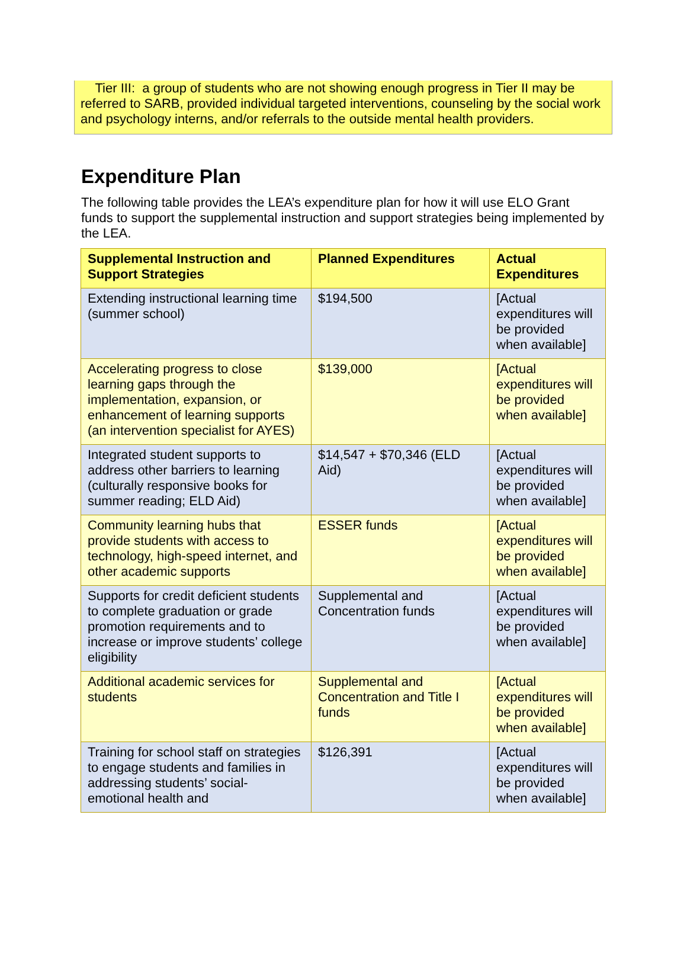Tier III: a group of students who are not showing enough progress in Tier II may be referred to SARB, provided individual targeted interventions, counseling by the social work and psychology interns, and/or referrals to the outside mental health providers.
Expenditure Plan
The following table provides the LEA’s expenditure plan for how it will use ELO Grant funds to support the supplemental instruction and support strategies being implemented by the LEA.
| Supplemental Instruction and Support Strategies | Planned Expenditures | Actual Expenditures |
| --- | --- | --- |
| Extending instructional learning time (summer school) | $194,500 | [Actual expenditures will be provided when available] |
| Accelerating progress to close learning gaps through the implementation, expansion, or enhancement of learning supports (an intervention specialist for AYES) | $139,000 | [Actual expenditures will be provided when available] |
| Integrated student supports to address other barriers to learning (culturally responsive books for summer reading; ELD Aid) | $14,547 + $70,346 (ELD Aid) | [Actual expenditures will be provided when available] |
| Community learning hubs that provide students with access to technology, high-speed internet, and other academic supports | ESSER funds | [Actual expenditures will be provided when available] |
| Supports for credit deficient students to complete graduation or grade promotion requirements and to increase or improve students’ college eligibility | Supplemental and Concentration funds | [Actual expenditures will be provided when available] |
| Additional academic services for students | Supplemental and Concentration and Title I funds | [Actual expenditures will be provided when available] |
| Training for school staff on strategies to engage students and families in addressing students’ social-emotional health and | $126,391 | [Actual expenditures will be provided when available] |